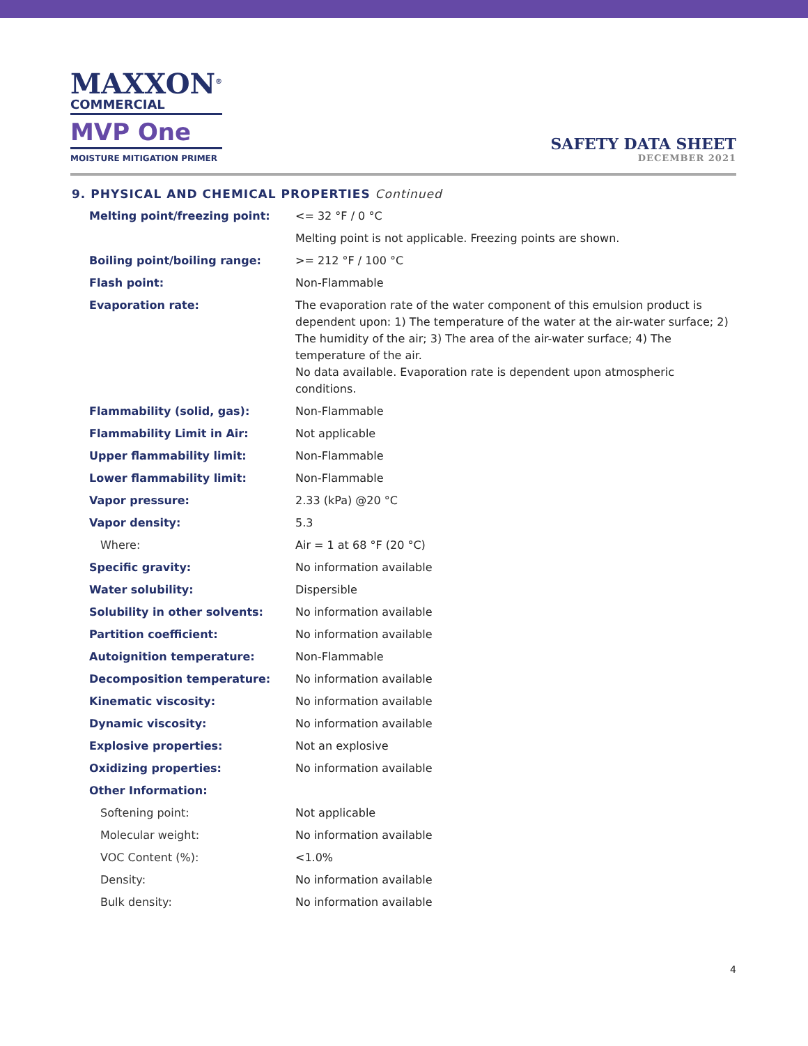MAXXON<sup>®</sup>
COMMERCIAL
MVP One
MOISTURE MITIGATION PRIMER
SAFETY DATA SHEET
DECEMBER 2021
9. PHYSICAL AND CHEMICAL PROPERTIES Continued
| Melting point/freezing point: | <= 32 °F / 0 °C |
| | Melting point is not applicable. Freezing points are shown. |
| Boiling point/boiling range: | >= 212 °F / 100 °C |
| Flash point: | Non-Flammable |
| Evaporation rate: | The evaporation rate of the water component of this emulsion product is dependent upon: 1) The temperature of the water at the air-water surface; 2) The humidity of the air; 3) The area of the air-water surface; 4) The temperature of the air. No data available. Evaporation rate is dependent upon atmospheric conditions. |
| Flammability (solid, gas): | Non-Flammable |
| Flammability Limit in Air: | Not applicable |
| Upper flammability limit: | Non-Flammable |
| Lower flammability limit: | Non-Flammable |
| Vapor pressure: | 2.33 (kPa) @20 °C |
| Vapor density: | 5.3 |
| Where: | Air = 1 at 68 °F (20 °C) |
| Specific gravity: | No information available |
| Water solubility: | Dispersible |
| Solubility in other solvents: | No information available |
| Partition coefficient: | No information available |
| Autoignition temperature: | Non-Flammable |
| Decomposition temperature: | No information available |
| Kinematic viscosity: | No information available |
| Dynamic viscosity: | No information available |
| Explosive properties: | Not an explosive |
| Oxidizing properties: | No information available |
| Other Information: | |
| Softening point: | Not applicable |
| Molecular weight: | No information available |
| VOC Content (%): | <1.0% |
| Density: | No information available |
| Bulk density: | No information available |
4